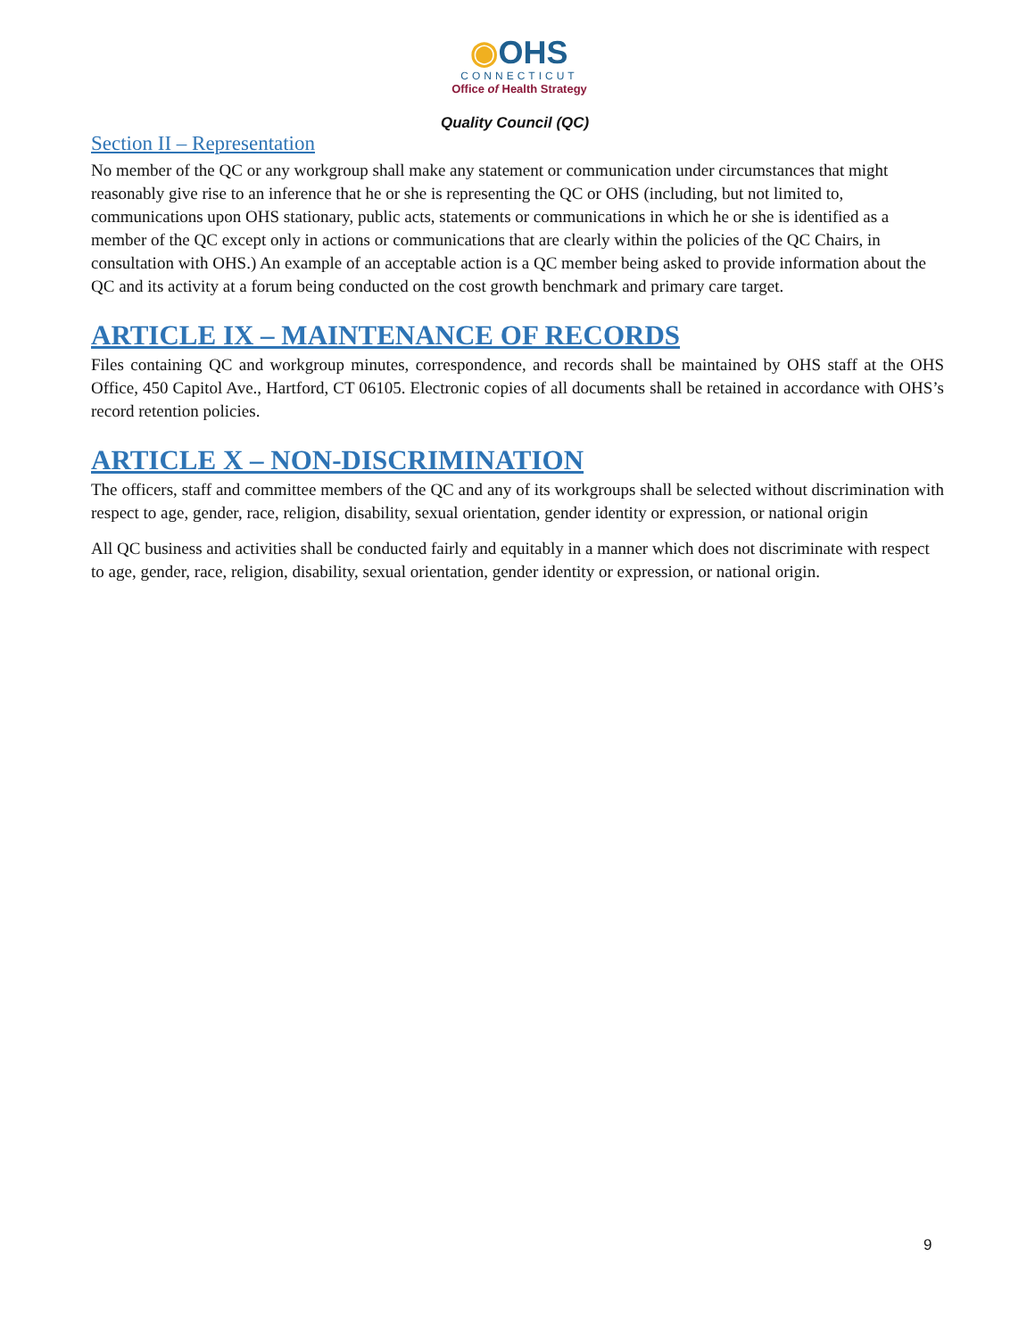◉OHS
CONNECTICUT
Office of Health Strategy
Quality Council (QC)
Section II – Representation
No member of the QC or any workgroup shall make any statement or communication under circumstances that might reasonably give rise to an inference that he or she is representing the QC or OHS (including, but not limited to, communications upon OHS stationary, public acts, statements or communications in which he or she is identified as a member of the QC except only in actions or communications that are clearly within the policies of the QC Chairs, in consultation with OHS.) An example of an acceptable action is a QC member being asked to provide information about the QC and its activity at a forum being conducted on the cost growth benchmark and primary care target.
ARTICLE IX – MAINTENANCE OF RECORDS
Files containing QC and workgroup minutes, correspondence, and records shall be maintained by OHS staff at the OHS Office, 450 Capitol Ave., Hartford, CT 06105. Electronic copies of all documents shall be retained in accordance with OHS’s record retention policies.
ARTICLE X – NON-DISCRIMINATION
The officers, staff and committee members of the QC and any of its workgroups shall be selected without discrimination with respect to age, gender, race, religion, disability, sexual orientation, gender identity or expression, or national origin
All QC business and activities shall be conducted fairly and equitably in a manner which does not discriminate with respect to age, gender, race, religion, disability, sexual orientation, gender identity or expression, or national origin.
9